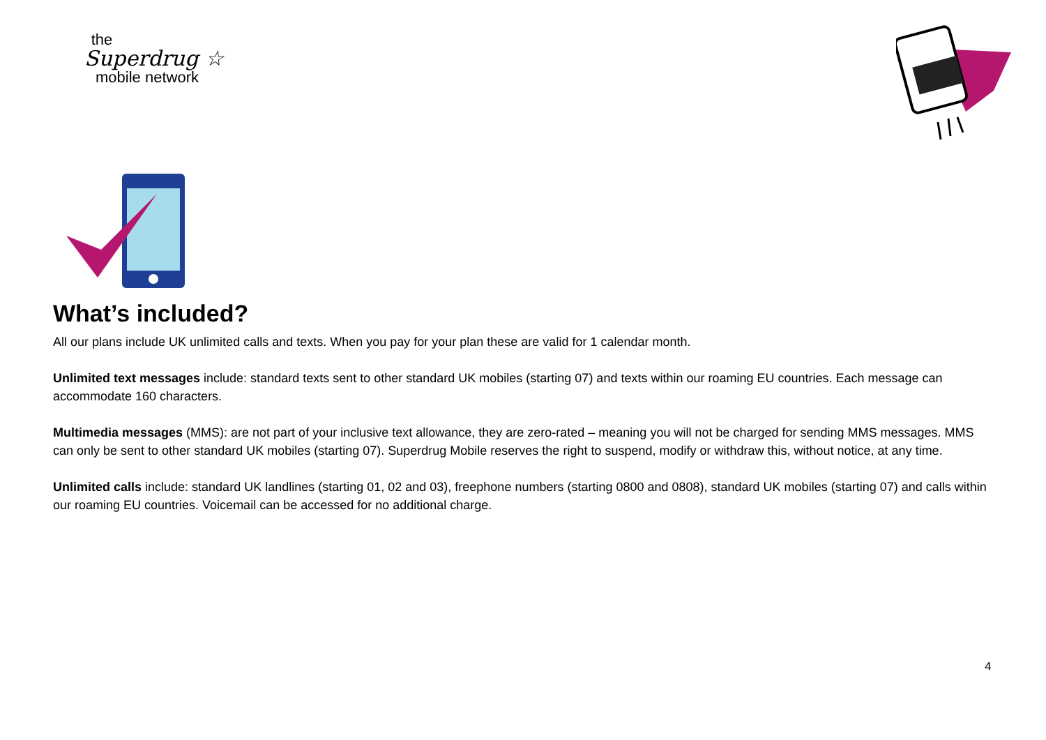the
Superdrug ☆
mobile network
What’s included?
All our plans include UK unlimited calls and texts. When you pay for your plan these are valid for 1 calendar month.
Unlimited text messages include: standard texts sent to other standard UK mobiles (starting 07) and texts within our roaming EU countries. Each message can accommodate 160 characters.
Multimedia messages (MMS): are not part of your inclusive text allowance, they are zero-rated – meaning you will not be charged for sending MMS messages. MMS can only be sent to other standard UK mobiles (starting 07). Superdrug Mobile reserves the right to suspend, modify or withdraw this, without notice, at any time.
Unlimited calls include: standard UK landlines (starting 01, 02 and 03), freephone numbers (starting 0800 and 0808), standard UK mobiles (starting 07) and calls within our roaming EU countries. Voicemail can be accessed for no additional charge.
4